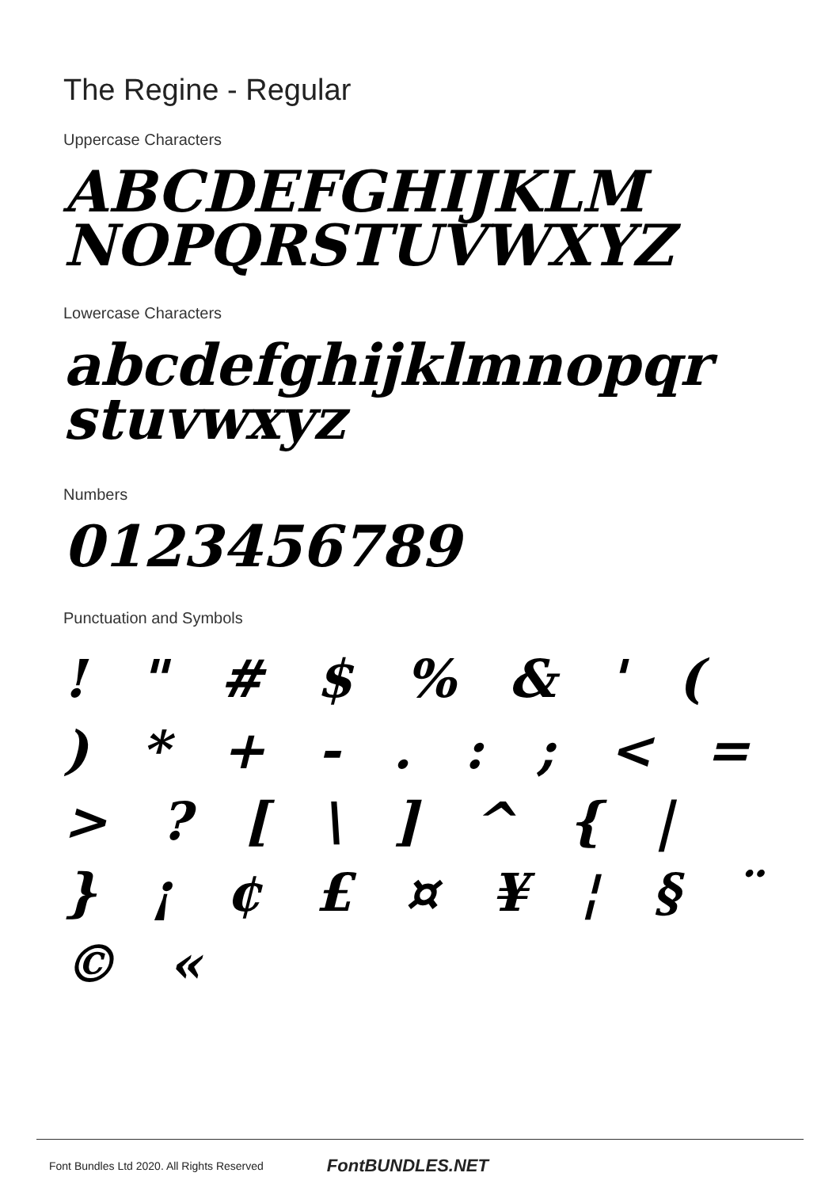The Regine - Regular
Uppercase Characters
ABCDEFGHIJKLM
NOPQRSTUVWXYZ
Lowercase Characters
abcdefghijklmnopqr
stuvwxyz
Numbers
0123456789
Punctuation and Symbols
! " # $ % & ' ( ) * + - . : ; < = > ? [ \ ] ^ { | } ¡ ¢ £ ¤ ¥ ¦ § ¨ © «
Font Bundles Ltd 2020. All Rights Reserved FontBUNDLES.NET